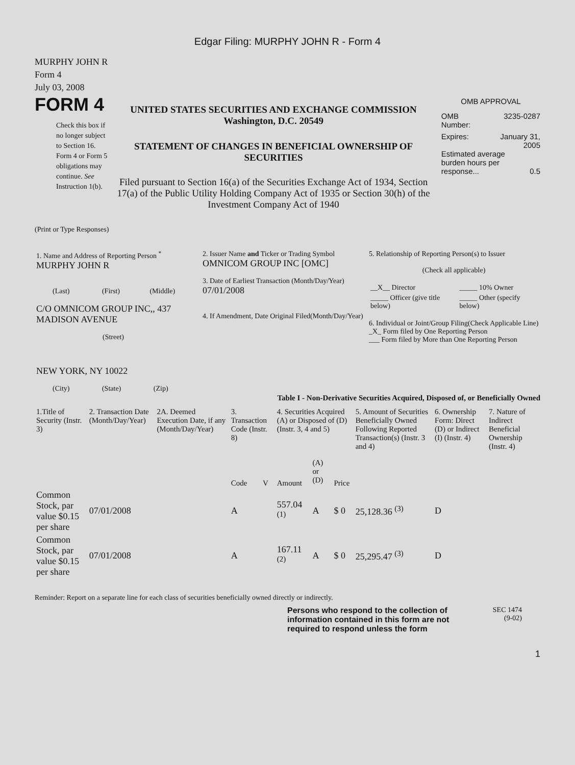Edgar Filing: MURPHY JOHN R - Form 4
MURPHY JOHN R
Form 4
July 03, 2008
FORM 4
Check this box if no longer subject to Section 16. Form 4 or Form 5 obligations may continue. See Instruction 1(b).
UNITED STATES SECURITIES AND EXCHANGE COMMISSION
Washington, D.C. 20549
STATEMENT OF CHANGES IN BENEFICIAL OWNERSHIP OF SECURITIES
Filed pursuant to Section 16(a) of the Securities Exchange Act of 1934, Section 17(a) of the Public Utility Holding Company Act of 1935 or Section 30(h) of the Investment Company Act of 1940
OMB APPROVAL
OMB
Number: 3235-0287
Expires: January 31,
2005
Estimated average burden hours per response... 0.5
(Print or Type Responses)
| 1. Name and Address of Reporting Person <sup>*</sup> MURPHY JOHN R (Last) (First) (Middle) C/O OMNICOM GROUP INC,, 437 MADISON AVENUE (Street) NEW YORK, NY 10022 (City) (State) (Zip) | 2. Issuer Name and Ticker or Trading Symbol OMNICOM GROUP INC [OMC] 3. Date of Earliest Transaction (Month/Day/Year) 07/01/2008 4. If Amendment, Date Original Filed(Month/Day/Year) | 5. Relationship of Reporting Person(s) to Issuer (Check all applicable) / __X__ Director / _____ 10% Owner / / _____ Officer (give title below) / _____ Other (specify below) / 6. Individual or Joint/Group Filing(Check Applicable Line) _X_ Form filed by One Reporting Person ___ Form filed by More than One Reporting Person |
Table I - Non-Derivative Securities Acquired, Disposed of, or Beneficially Owned
| 1.Title of Security (Instr. 3) | 2. Transaction Date (Month/Day/Year) | 2A. Deemed Execution Date, if any (Month/Day/Year) | 3. Transaction Code (Instr. 8) | | 4. Securities Acquired (A) or Disposed of (D) (Instr. 3, 4 and 5) | | | 5. Amount of Securities Beneficially Owned Following Reported Transaction(s) (Instr. 3 and 4) | 6. Ownership Form: Direct (D) or Indirect (I) (Instr. 4) | 7. Nature of Indirect Beneficial Ownership (Instr. 4) |
| --- | --- | --- | --- | --- | --- | --- | --- | --- | --- | --- |
| | | | Code | V | Amount | (A) or (D) | Price | | | |
| Common Stock, par value $0.15 per share | 07/01/2008 | | A | | 557.04 <sup>(1)</sup> | A | $ 0 | 25,128.36 <sup>(3)</sup> | D | |
| Common Stock, par value $0.15 per share | 07/01/2008 | | A | | 167.11 <sup>(2)</sup> | A | $ 0 | 25,295.47 <sup>(3)</sup> | D | |
Reminder: Report on a separate line for each class of securities beneficially owned directly or indirectly.
Persons who respond to the collection of information contained in this form are not required to respond unless the form
SEC 1474
(9-02)
1